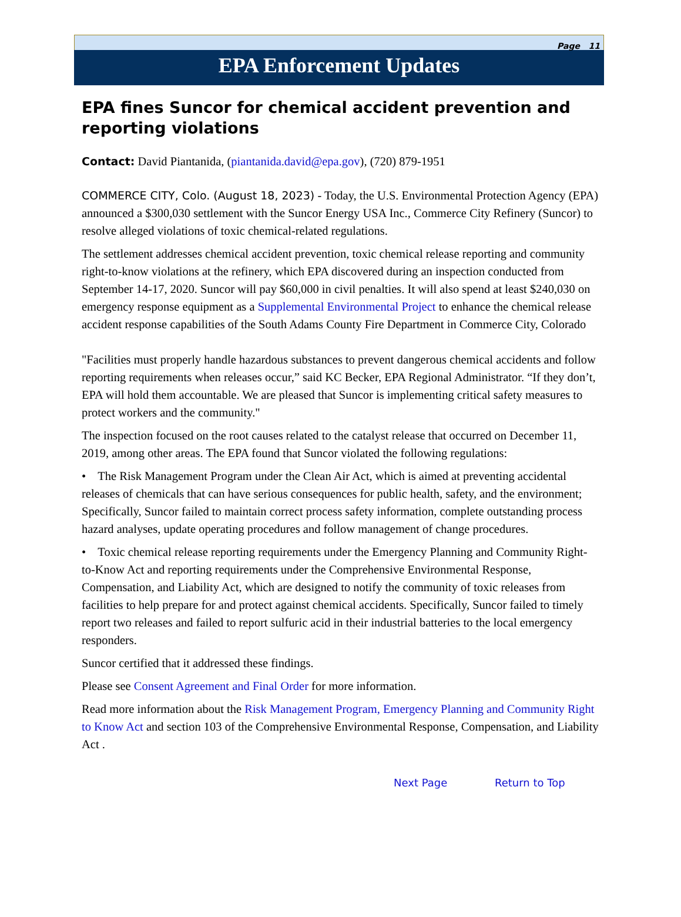Page 11
EPA Enforcement Updates
EPA fines Suncor for chemical accident prevention and reporting violations
Contact: David Piantanida, (piantanida.david@epa.gov), (720) 879-1951
COMMERCE CITY, Colo. (August 18, 2023) - Today, the U.S. Environmental Protection Agency (EPA) announced a $300,030 settlement with the Suncor Energy USA Inc., Commerce City Refinery (Suncor) to resolve alleged violations of toxic chemical-related regulations.
The settlement addresses chemical accident prevention, toxic chemical release reporting and community right-to-know violations at the refinery, which EPA discovered during an inspection conducted from September 14-17, 2020. Suncor will pay $60,000 in civil penalties. It will also spend at least $240,030 on emergency response equipment as a Supplemental Environmental Project to enhance the chemical release accident response capabilities of the South Adams County Fire Department in Commerce City, Colorado
"Facilities must properly handle hazardous substances to prevent dangerous chemical accidents and follow reporting requirements when releases occur,” said KC Becker, EPA Regional Administrator. “If they don’t, EPA will hold them accountable. We are pleased that Suncor is implementing critical safety measures to protect workers and the community."
The inspection focused on the root causes related to the catalyst release that occurred on December 11, 2019, among other areas. The EPA found that Suncor violated the following regulations:
• The Risk Management Program under the Clean Air Act, which is aimed at preventing accidental releases of chemicals that can have serious consequences for public health, safety, and the environment; Specifically, Suncor failed to maintain correct process safety information, complete outstanding process hazard analyses, update operating procedures and follow management of change procedures.
• Toxic chemical release reporting requirements under the Emergency Planning and Community Right-to-Know Act and reporting requirements under the Comprehensive Environmental Response, Compensation, and Liability Act, which are designed to notify the community of toxic releases from facilities to help prepare for and protect against chemical accidents. Specifically, Suncor failed to timely report two releases and failed to report sulfuric acid in their industrial batteries to the local emergency responders.
Suncor certified that it addressed these findings.
Please see Consent Agreement and Final Order for more information.
Read more information about the Risk Management Program, Emergency Planning and Community Right to Know Act and section 103 of the Comprehensive Environmental Response, Compensation, and Liability Act .
Next Page Return to Top